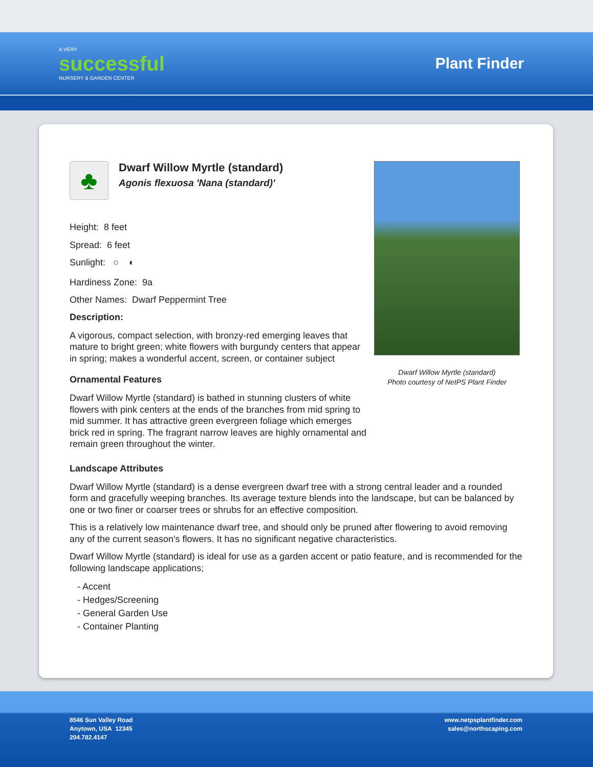A VERY
successful
NURSERY & GARDEN CENTER
Plant Finder
♣
Dwarf Willow Myrtle (standard)
Agonis flexuosa 'Nana (standard)'
Height: 8 feet
Spread: 6 feet
Sunlight: ○ ◐
Hardiness Zone: 9a
Other Names: Dwarf Peppermint Tree
Description:
A vigorous, compact selection, with bronzy-red emerging leaves that mature to bright green; white flowers with burgundy centers that appear in spring; makes a wonderful accent, screen, or container subject
Ornamental Features
Dwarf Willow Myrtle (standard) is bathed in stunning clusters of white flowers with pink centers at the ends of the branches from mid spring to mid summer. It has attractive green evergreen foliage which emerges brick red in spring. The fragrant narrow leaves are highly ornamental and remain green throughout the winter.
Dwarf Willow Myrtle (standard)
Photo courtesy of NetPS Plant Finder
Landscape Attributes
Dwarf Willow Myrtle (standard) is a dense evergreen dwarf tree with a strong central leader and a rounded form and gracefully weeping branches. Its average texture blends into the landscape, but can be balanced by one or two finer or coarser trees or shrubs for an effective composition.
This is a relatively low maintenance dwarf tree, and should only be pruned after flowering to avoid removing any of the current season's flowers. It has no significant negative characteristics.
Dwarf Willow Myrtle (standard) is ideal for use as a garden accent or patio feature, and is recommended for the following landscape applications;
- Accent
- Hedges/Screening
- General Garden Use
- Container Planting
8546 Sun Valley Road
Anytown, USA 12345
204.782.4147
www.netpsplantfinder.com
sales@northscaping.com